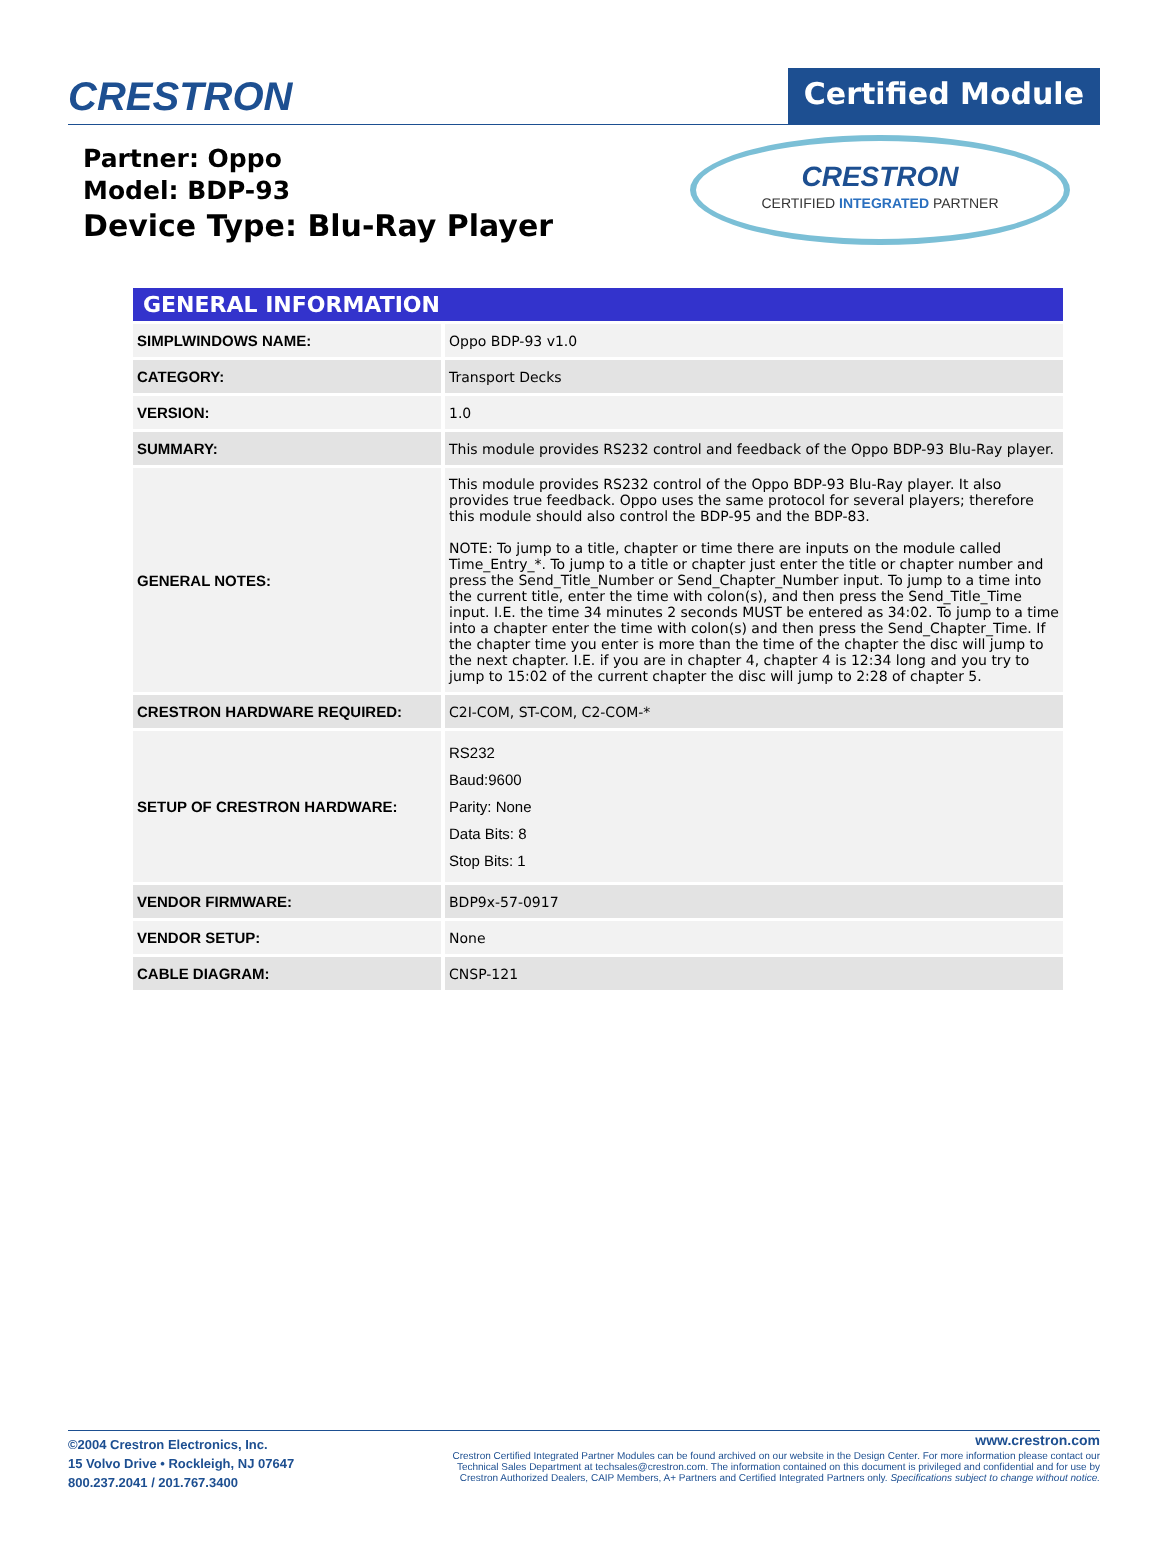CRESTRON
Certified Module
Partner: Oppo
Model: BDP-93
Device Type: Blu-Ray Player
CRESTRON
CERTIFIED INTEGRATED PARTNER
| GENERAL INFORMATION | |
| --- | --- |
| SIMPLWINDOWS NAME: | Oppo BDP-93 v1.0 |
| CATEGORY: | Transport Decks |
| VERSION: | 1.0 |
| SUMMARY: | This module provides RS232 control and feedback of the Oppo BDP-93 Blu-Ray player. |
| GENERAL NOTES: | This module provides RS232 control of the Oppo BDP-93 Blu-Ray player. It also provides true feedback. Oppo uses the same protocol for several players; therefore this module should also control the BDP-95 and the BDP-83. NOTE: To jump to a title, chapter or time there are inputs on the module called Time_Entry_*. To jump to a title or chapter just enter the title or chapter number and press the Send_Title_Number or Send_Chapter_Number input. To jump to a time into the current title, enter the time with colon(s), and then press the Send_Title_Time input. I.E. the time 34 minutes 2 seconds MUST be entered as 34:02. To jump to a time into a chapter enter the time with colon(s) and then press the Send_Chapter_Time. If the chapter time you enter is more than the time of the chapter the disc will jump to the next chapter. I.E. if you are in chapter 4, chapter 4 is 12:34 long and you try to jump to 15:02 of the current chapter the disc will jump to 2:28 of chapter 5. |
| CRESTRON HARDWARE REQUIRED: | C2I-COM, ST-COM, C2-COM-* |
| SETUP OF CRESTRON HARDWARE: | RS232 Baud:9600 Parity: None Data Bits: 8 Stop Bits: 1 |
| VENDOR FIRMWARE: | BDP9x-57-0917 |
| VENDOR SETUP: | None |
| CABLE DIAGRAM: | CNSP-121 |
©2004 Crestron Electronics, Inc.
15 Volvo Drive • Rockleigh, NJ 07647
800.237.2041 / 201.767.3400
www.crestron.com
Crestron Certified Integrated Partner Modules can be found archived on our website in the Design Center. For more information please contact our
Technical Sales Department at techsales@crestron.com. The information contained on this document is privileged and confidential and for use by
Crestron Authorized Dealers, CAIP Members, A+ Partners and Certified Integrated Partners only. Specifications subject to change without notice.